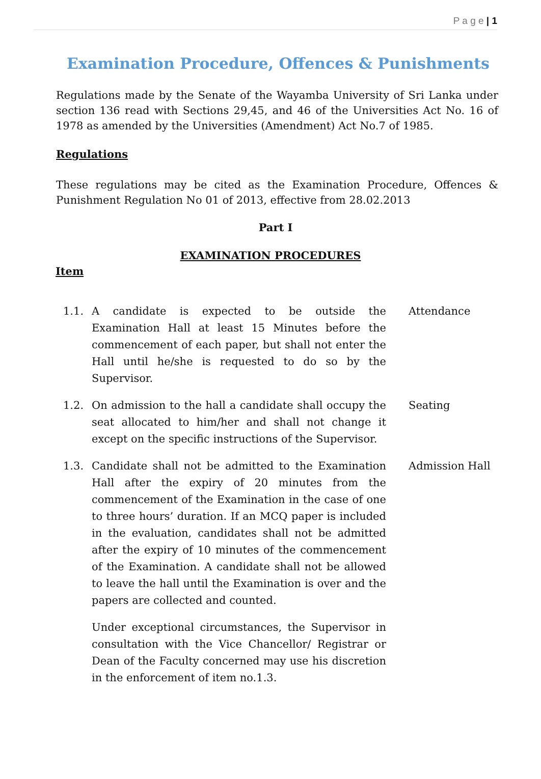P a g e | 1
Examination Procedure, Offences & Punishments
Regulations made by the Senate of the Wayamba University of Sri Lanka under section 136 read with Sections 29,45, and 46 of the Universities Act No. 16 of 1978 as amended by the Universities (Amendment) Act No.7 of 1985.
Regulations
These regulations may be cited as the Examination Procedure, Offences & Punishment Regulation No 01 of 2013, effective from 28.02.2013
Part I
EXAMINATION PROCEDURES
Item
1.1. A candidate is expected to be outside the Examination Hall at least 15 Minutes before the commencement of each paper, but shall not enter the Hall until he/she is requested to do so by the Supervisor.
Attendance
1.2. On admission to the hall a candidate shall occupy the seat allocated to him/her and shall not change it except on the specific instructions of the Supervisor.
Seating
1.3. Candidate shall not be admitted to the Examination Hall after the expiry of 20 minutes from the commencement of the Examination in the case of one to three hours’ duration. If an MCQ paper is included in the evaluation, candidates shall not be admitted after the expiry of 10 minutes of the commencement of the Examination. A candidate shall not be allowed to leave the hall until the Examination is over and the papers are collected and counted.
Admission Hall
Under exceptional circumstances, the Supervisor in consultation with the Vice Chancellor/ Registrar or Dean of the Faculty concerned may use his discretion in the enforcement of item no.1.3.